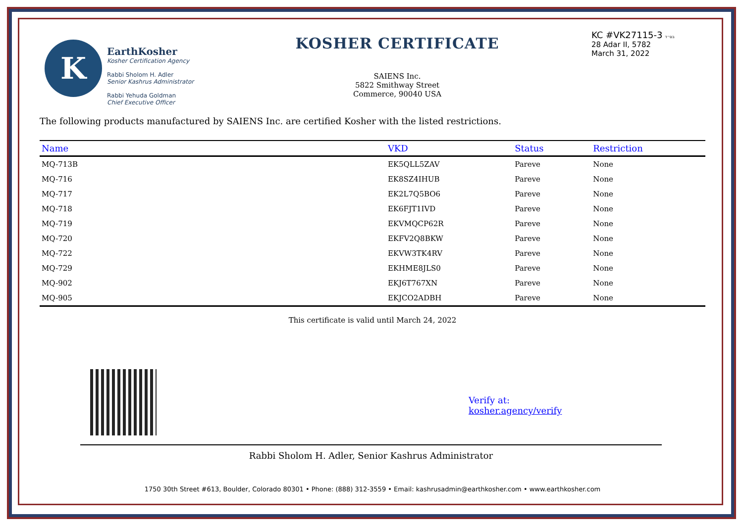K
EarthKosher
Kosher Certification Agency
Rabbi Sholom H. Adler
Senior Kashrus Administrator
Rabbi Yehuda Goldman
Chief Executive Officer
KOSHER CERTIFICATE
SAIENS Inc.
5822 Smithway Street
Commerce, 90040 USA
KC #VK27115-3 בס״ד
28 Adar II, 5782
March 31, 2022
The following products manufactured by SAIENS Inc. are certified Kosher with the listed restrictions.
| Name | VKD | Status | | Restriction |
| --- | --- | --- | --- | --- |
| MQ-713B | EK5QLL5ZAV | Pareve | | None |
| MQ-716 | EK8SZ4IHUB | Pareve | | None |
| MQ-717 | EK2L7Q5BO6 | Pareve | | None |
| MQ-718 | EK6FJT1IVD | Pareve | | None |
| MQ-719 | EKVMQCP62R | Pareve | | None |
| MQ-720 | EKFV2Q8BKW | Pareve | | None |
| MQ-722 | EKVW3TK4RV | Pareve | | None |
| MQ-729 | EKHME8JLS0 | Pareve | | None |
| MQ-902 | EKJ6T767XN | Pareve | | None |
| MQ-905 | EKJCO2ADBH | Pareve | | None |
This certificate is valid until March 24, 2022
Verify at:
kosher.agency/verify
Rabbi Sholom H. Adler, Senior Kashrus Administrator
1750 30th Street #613, Boulder, Colorado 80301 • Phone: (888) 312-3559 • Email: kashrusadmin@earthkosher.com • www.earthkosher.com